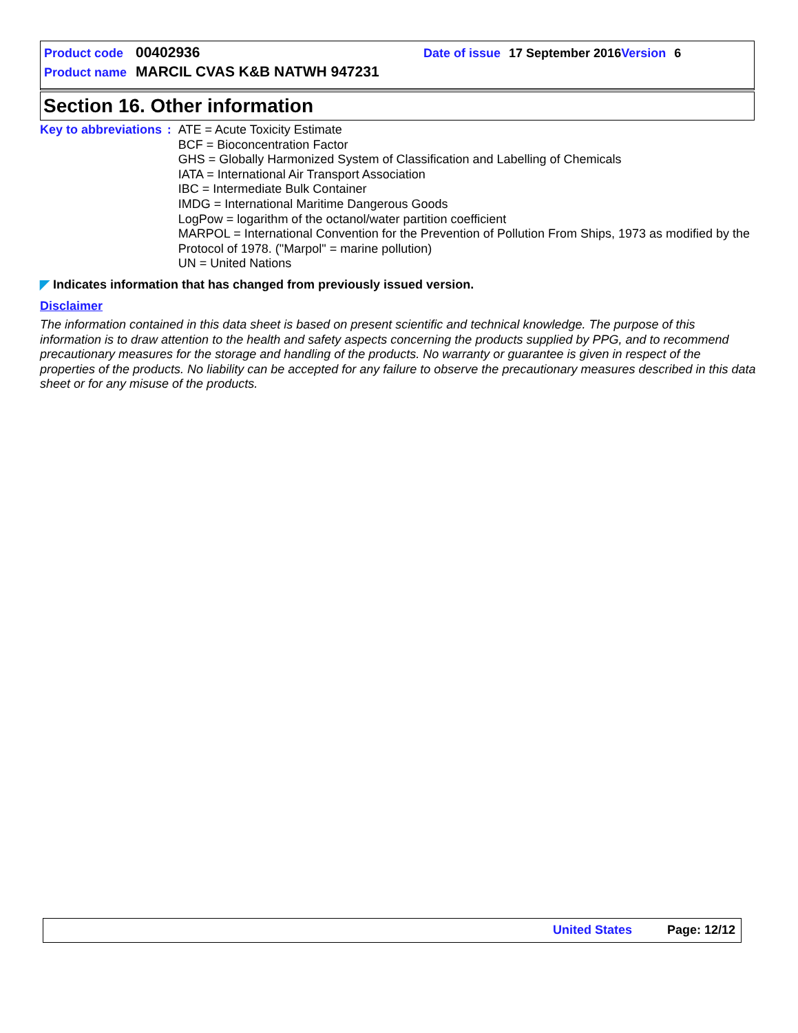Product code 00402936 Date of issue 17 September 2016 Version 6
Product name MARCIL CVAS K&B NATWH 947231
Section 16. Other information
Key to abbreviations:
ATE = Acute Toxicity Estimate
BCF = Bioconcentration Factor
GHS = Globally Harmonized System of Classification and Labelling of Chemicals
IATA = International Air Transport Association
IBC = Intermediate Bulk Container
IMDG = International Maritime Dangerous Goods
LogPow = logarithm of the octanol/water partition coefficient
MARPOL = International Convention for the Prevention of Pollution From Ships, 1973 as modified by the Protocol of 1978. ("Marpol" = marine pollution)
UN = United Nations
◤ Indicates information that has changed from previously issued version.
Disclaimer
The information contained in this data sheet is based on present scientific and technical knowledge. The purpose of this information is to draw attention to the health and safety aspects concerning the products supplied by PPG, and to recommend precautionary measures for the storage and handling of the products. No warranty or guarantee is given in respect of the properties of the products. No liability can be accepted for any failure to observe the precautionary measures described in this data sheet or for any misuse of the products.
United States Page: 12/12